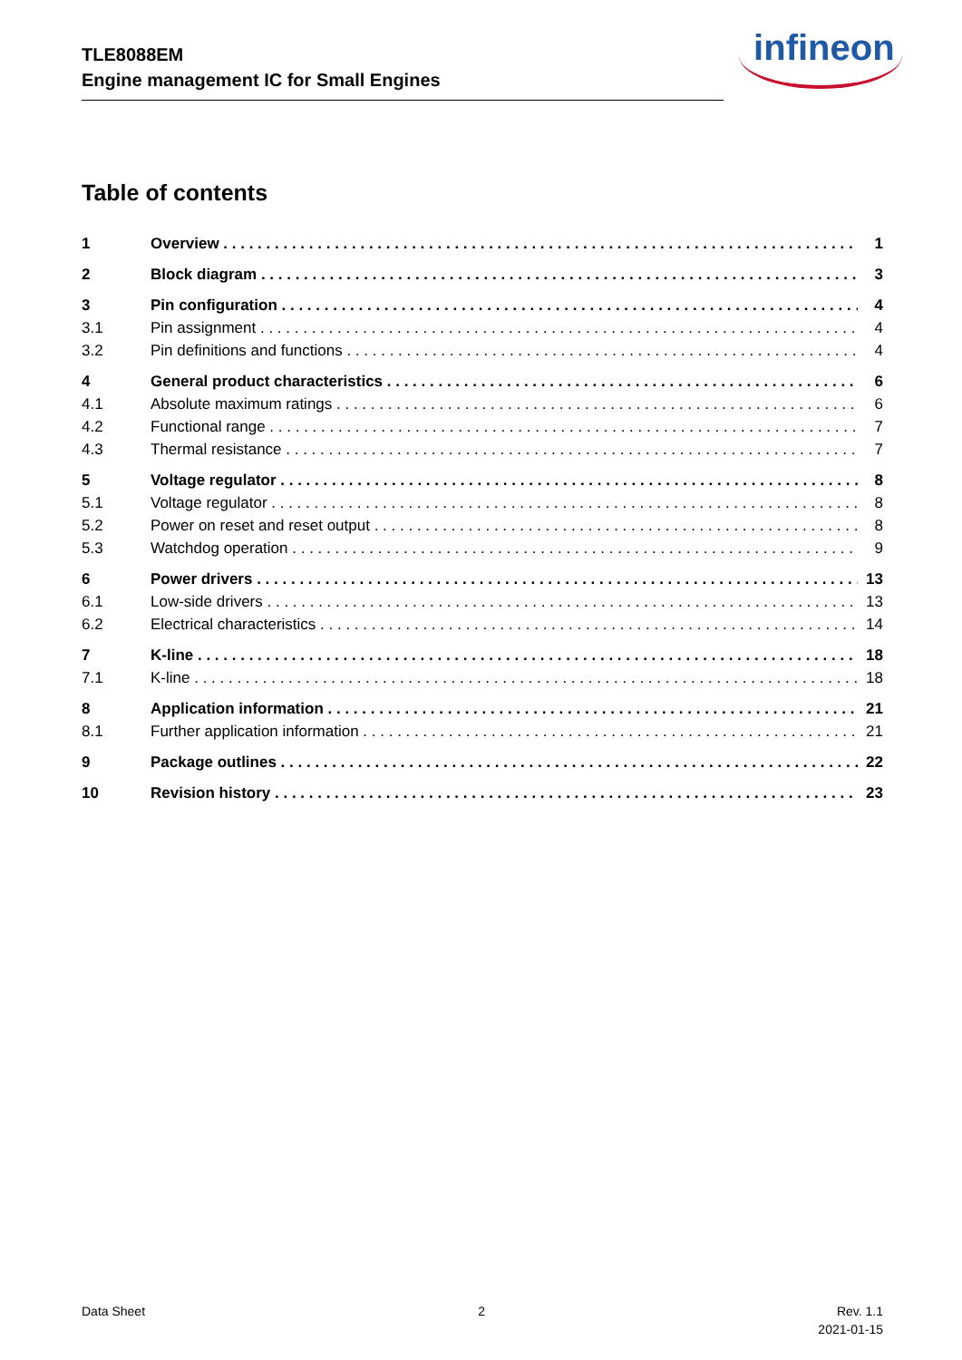TLE8088EM
Engine management IC for Small Engines
infineon
Table of contents
1 Overview 1
2 Block diagram 3
3 Pin configuration 4
3.1 Pin assignment 4
3.2 Pin definitions and functions 4
4 General product characteristics 6
4.1 Absolute maximum ratings 6
4.2 Functional range 7
4.3 Thermal resistance 7
5 Voltage regulator 8
5.1 Voltage regulator 8
5.2 Power on reset and reset output 8
5.3 Watchdog operation 9
6 Power drivers 13
6.1 Low-side drivers 13
6.2 Electrical characteristics 14
7 K-line 18
7.1 K-line 18
8 Application information 21
8.1 Further application information 21
9 Package outlines 22
10 Revision history 23
Data Sheet 2 Rev. 1.1
2021-01-15